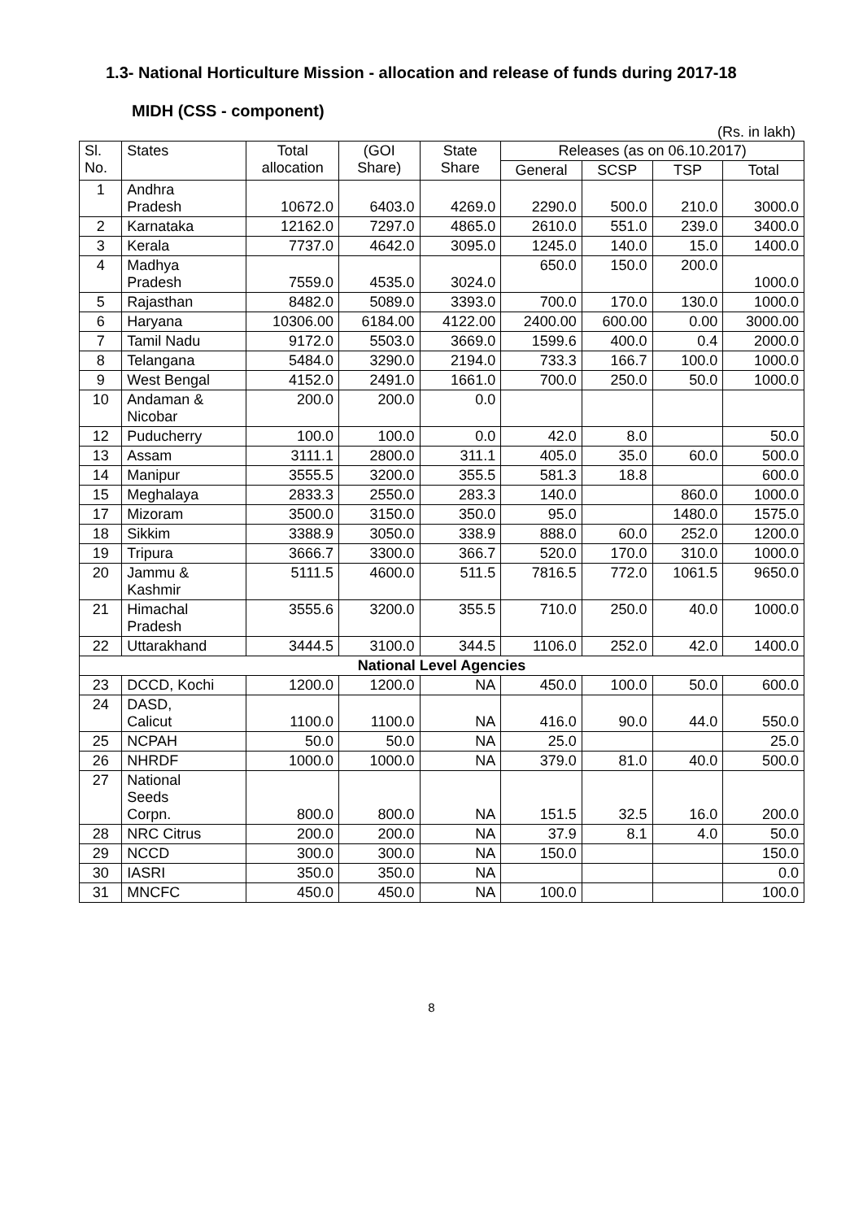1.3- National Horticulture Mission - allocation and release of funds during 2017-18
MIDH (CSS - component)
(Rs. in lakh)
| Sl. No. | States | Total allocation | (GOI Share) | State Share | Releases (as on 06.10.2017) | | | |
| --- | --- | --- | --- | --- | --- | --- | --- | --- |
| | | | | | General | SCSP | TSP | Total |
| 1 | Andhra Pradesh | 10672.0 | 6403.0 | 4269.0 | 2290.0 | 500.0 | 210.0 | 3000.0 |
| 2 | Karnataka | 12162.0 | 7297.0 | 4865.0 | 2610.0 | 551.0 | 239.0 | 3400.0 |
| 3 | Kerala | 7737.0 | 4642.0 | 3095.0 | 1245.0 | 140.0 | 15.0 | 1400.0 |
| 4 | Madhya Pradesh | 7559.0 | 4535.0 | 3024.0 | 650.0 | 150.0 | 200.0 | 1000.0 |
| 5 | Rajasthan | 8482.0 | 5089.0 | 3393.0 | 700.0 | 170.0 | 130.0 | 1000.0 |
| 6 | Haryana | 10306.00 | 6184.00 | 4122.00 | 2400.00 | 600.00 | 0.00 | 3000.00 |
| 7 | Tamil Nadu | 9172.0 | 5503.0 | 3669.0 | 1599.6 | 400.0 | 0.4 | 2000.0 |
| 8 | Telangana | 5484.0 | 3290.0 | 2194.0 | 733.3 | 166.7 | 100.0 | 1000.0 |
| 9 | West Bengal | 4152.0 | 2491.0 | 1661.0 | 700.0 | 250.0 | 50.0 | 1000.0 |
| 10 | Andaman & Nicobar | 200.0 | 200.0 | 0.0 | | | | |
| 12 | Puducherry | 100.0 | 100.0 | 0.0 | 42.0 | 8.0 | | 50.0 |
| 13 | Assam | 3111.1 | 2800.0 | 311.1 | 405.0 | 35.0 | 60.0 | 500.0 |
| 14 | Manipur | 3555.5 | 3200.0 | 355.5 | 581.3 | 18.8 | | 600.0 |
| 15 | Meghalaya | 2833.3 | 2550.0 | 283.3 | 140.0 | | 860.0 | 1000.0 |
| 17 | Mizoram | 3500.0 | 3150.0 | 350.0 | 95.0 | | 1480.0 | 1575.0 |
| 18 | Sikkim | 3388.9 | 3050.0 | 338.9 | 888.0 | 60.0 | 252.0 | 1200.0 |
| 19 | Tripura | 3666.7 | 3300.0 | 366.7 | 520.0 | 170.0 | 310.0 | 1000.0 |
| 20 | Jammu & Kashmir | 5111.5 | 4600.0 | 511.5 | 7816.5 | 772.0 | 1061.5 | 9650.0 |
| 21 | Himachal Pradesh | 3555.6 | 3200.0 | 355.5 | 710.0 | 250.0 | 40.0 | 1000.0 |
| 22 | Uttarakhand | 3444.5 | 3100.0 | 344.5 | 1106.0 | 252.0 | 42.0 | 1400.0 |
| National Level Agencies | | | | | | | | |
| 23 | DCCD, Kochi | 1200.0 | 1200.0 | NA | 450.0 | 100.0 | 50.0 | 600.0 |
| 24 | DASD, Calicut | 1100.0 | 1100.0 | NA | 416.0 | 90.0 | 44.0 | 550.0 |
| 25 | NCPAH | 50.0 | 50.0 | NA | 25.0 | | | 25.0 |
| 26 | NHRDF | 1000.0 | 1000.0 | NA | 379.0 | 81.0 | 40.0 | 500.0 |
| 27 | National Seeds Corpn. | 800.0 | 800.0 | NA | 151.5 | 32.5 | 16.0 | 200.0 |
| 28 | NRC Citrus | 200.0 | 200.0 | NA | 37.9 | 8.1 | 4.0 | 50.0 |
| 29 | NCCD | 300.0 | 300.0 | NA | 150.0 | | | 150.0 |
| 30 | IASRI | 350.0 | 350.0 | NA | | | | 0.0 |
| 31 | MNCFC | 450.0 | 450.0 | NA | 100.0 | | | 100.0 |
8